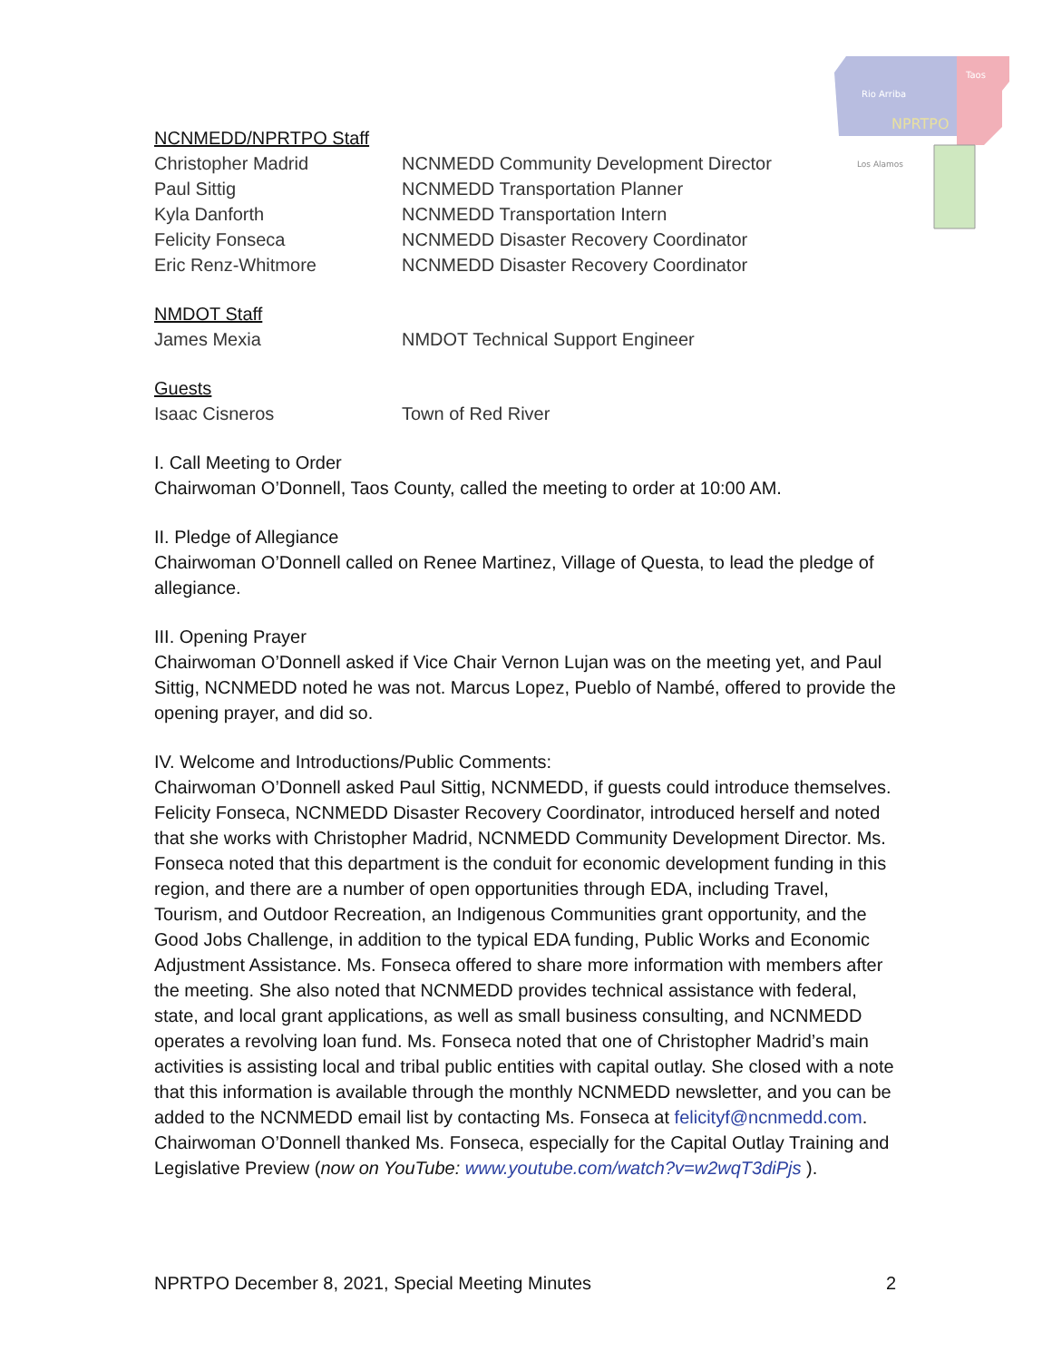Rio Arriba
Taos
NPRTPO
Los Alamos
NCNMEDD/NPRTPO Staff
Christopher Madrid NCNMEDD Community Development Director
Paul Sittig NCNMEDD Transportation Planner
Kyla Danforth NCNMEDD Transportation Intern
Felicity Fonseca NCNMEDD Disaster Recovery Coordinator
Eric Renz-Whitmore NCNMEDD Disaster Recovery Coordinator
NMDOT Staff
James Mexia NMDOT Technical Support Engineer
Guests
Isaac Cisneros Town of Red River
I. Call Meeting to Order
Chairwoman O’Donnell, Taos County, called the meeting to order at 10:00 AM.
II. Pledge of Allegiance
Chairwoman O’Donnell called on Renee Martinez, Village of Questa, to lead the pledge of allegiance.
III. Opening Prayer
Chairwoman O’Donnell asked if Vice Chair Vernon Lujan was on the meeting yet, and Paul Sittig, NCNMEDD noted he was not. Marcus Lopez, Pueblo of Nambé, offered to provide the opening prayer, and did so.
IV. Welcome and Introductions/Public Comments:
Chairwoman O’Donnell asked Paul Sittig, NCNMEDD, if guests could introduce themselves. Felicity Fonseca, NCNMEDD Disaster Recovery Coordinator, introduced herself and noted that she works with Christopher Madrid, NCNMEDD Community Development Director. Ms. Fonseca noted that this department is the conduit for economic development funding in this region, and there are a number of open opportunities through EDA, including Travel, Tourism, and Outdoor Recreation, an Indigenous Communities grant opportunity, and the Good Jobs Challenge, in addition to the typical EDA funding, Public Works and Economic Adjustment Assistance. Ms. Fonseca offered to share more information with members after the meeting. She also noted that NCNMEDD provides technical assistance with federal, state, and local grant applications, as well as small business consulting, and NCNMEDD operates a revolving loan fund. Ms. Fonseca noted that one of Christopher Madrid’s main activities is assisting local and tribal public entities with capital outlay. She closed with a note that this information is available through the monthly NCNMEDD newsletter, and you can be added to the NCNMEDD email list by contacting Ms. Fonseca at felicityf@ncnmedd.com. Chairwoman O’Donnell thanked Ms. Fonseca, especially for the Capital Outlay Training and Legislative Preview (now on YouTube: www.youtube.com/watch?v=w2wqT3diPjs ).
NPRTPO December 8, 2021, Special Meeting Minutes 2